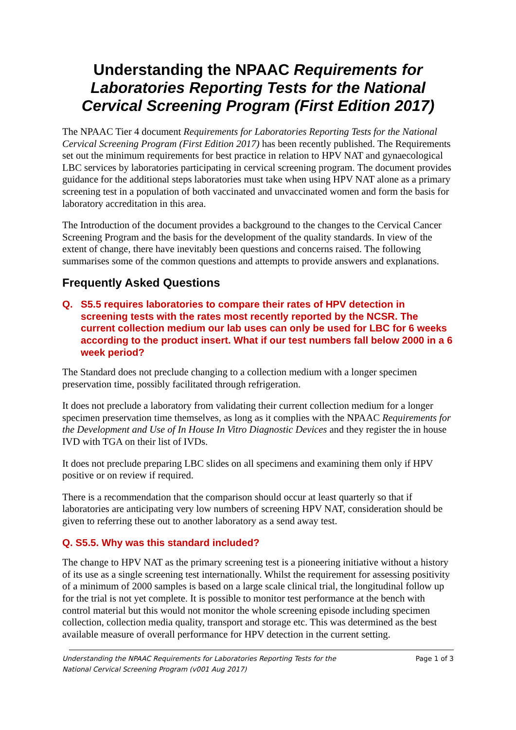Understanding the NPAAC Requirements for Laboratories Reporting Tests for the National Cervical Screening Program (First Edition 2017)
The NPAAC Tier 4 document Requirements for Laboratories Reporting Tests for the National Cervical Screening Program (First Edition 2017) has been recently published. The Requirements set out the minimum requirements for best practice in relation to HPV NAT and gynaecological LBC services by laboratories participating in cervical screening program. The document provides guidance for the additional steps laboratories must take when using HPV NAT alone as a primary screening test in a population of both vaccinated and unvaccinated women and form the basis for laboratory accreditation in this area.
The Introduction of the document provides a background to the changes to the Cervical Cancer Screening Program and the basis for the development of the quality standards. In view of the extent of change, there have inevitably been questions and concerns raised. The following summarises some of the common questions and attempts to provide answers and explanations.
Frequently Asked Questions
Q. S5.5 requires laboratories to compare their rates of HPV detection in screening tests with the rates most recently reported by the NCSR. The current collection medium our lab uses can only be used for LBC for 6 weeks according to the product insert. What if our test numbers fall below 2000 in a 6 week period?
The Standard does not preclude changing to a collection medium with a longer specimen preservation time, possibly facilitated through refrigeration.
It does not preclude a laboratory from validating their current collection medium for a longer specimen preservation time themselves, as long as it complies with the NPAAC Requirements for the Development and Use of In House In Vitro Diagnostic Devices and they register the in house IVD with TGA on their list of IVDs.
It does not preclude preparing LBC slides on all specimens and examining them only if HPV positive or on review if required.
There is a recommendation that the comparison should occur at least quarterly so that if laboratories are anticipating very low numbers of screening HPV NAT, consideration should be given to referring these out to another laboratory as a send away test.
Q. S5.5. Why was this standard included?
The change to HPV NAT as the primary screening test is a pioneering initiative without a history of its use as a single screening test internationally. Whilst the requirement for assessing positivity of a minimum of 2000 samples is based on a large scale clinical trial, the longitudinal follow up for the trial is not yet complete. It is possible to monitor test performance at the bench with control material but this would not monitor the whole screening episode including specimen collection, collection media quality, transport and storage etc. This was determined as the best available measure of overall performance for HPV detection in the current setting.
Understanding the NPAAC Requirements for Laboratories Reporting Tests for the
National Cervical Screening Program (v001 Aug 2017) Page 1 of 3